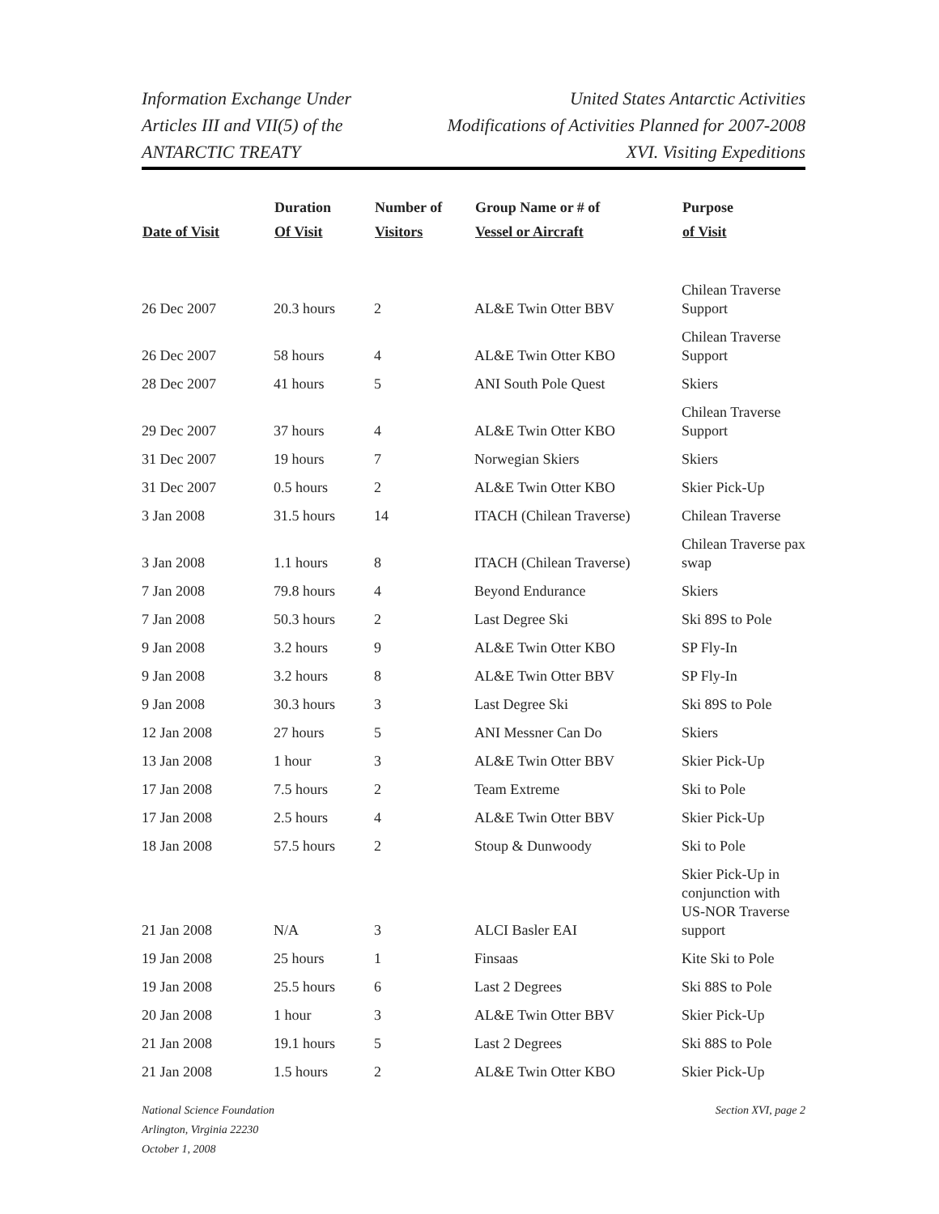Information Exchange Under
Articles III and VII(5) of the
ANTARCTIC TREATY
United States Antarctic Activities
Modifications of Activities Planned for 2007-2008
XVI. Visiting Expeditions
| Date of Visit | Duration Of Visit | Number of Visitors | Group Name or # of Vessel or Aircraft | Purpose of Visit |
| --- | --- | --- | --- | --- |
| 26 Dec 2007 | 20.3 hours | 2 | AL&E Twin Otter BBV | Chilean Traverse Support |
| 26 Dec 2007 | 58 hours | 4 | AL&E Twin Otter KBO | Chilean Traverse Support |
| 28 Dec 2007 | 41 hours | 5 | ANI South Pole Quest | Skiers |
| 29 Dec 2007 | 37 hours | 4 | AL&E Twin Otter KBO | Chilean Traverse Support |
| 31 Dec 2007 | 19 hours | 7 | Norwegian Skiers | Skiers |
| 31 Dec 2007 | 0.5 hours | 2 | AL&E Twin Otter KBO | Skier Pick-Up |
| 3 Jan 2008 | 31.5 hours | 14 | ITACH (Chilean Traverse) | Chilean Traverse |
| 3 Jan 2008 | 1.1 hours | 8 | ITACH (Chilean Traverse) | Chilean Traverse pax swap |
| 7 Jan 2008 | 79.8 hours | 4 | Beyond Endurance | Skiers |
| 7 Jan 2008 | 50.3 hours | 2 | Last Degree Ski | Ski 89S to Pole |
| 9 Jan 2008 | 3.2 hours | 9 | AL&E Twin Otter KBO | SP Fly-In |
| 9 Jan 2008 | 3.2 hours | 8 | AL&E Twin Otter BBV | SP Fly-In |
| 9 Jan 2008 | 30.3 hours | 3 | Last Degree Ski | Ski 89S to Pole |
| 12 Jan 2008 | 27 hours | 5 | ANI Messner Can Do | Skiers |
| 13 Jan 2008 | 1 hour | 3 | AL&E Twin Otter BBV | Skier Pick-Up |
| 17 Jan 2008 | 7.5 hours | 2 | Team Extreme | Ski to Pole |
| 17 Jan 2008 | 2.5 hours | 4 | AL&E Twin Otter BBV | Skier Pick-Up |
| 18 Jan 2008 | 57.5 hours | 2 | Stoup & Dunwoody | Ski to Pole |
| 21 Jan 2008 | N/A | 3 | ALCI Basler EAI | Skier Pick-Up in conjunction with US-NOR Traverse support |
| 19 Jan 2008 | 25 hours | 1 | Finsaas | Kite Ski to Pole |
| 19 Jan 2008 | 25.5 hours | 6 | Last 2 Degrees | Ski 88S to Pole |
| 20 Jan 2008 | 1 hour | 3 | AL&E Twin Otter BBV | Skier Pick-Up |
| 21 Jan 2008 | 19.1 hours | 5 | Last 2 Degrees | Ski 88S to Pole |
| 21 Jan 2008 | 1.5 hours | 2 | AL&E Twin Otter KBO | Skier Pick-Up |
National Science Foundation
Arlington, Virginia 22230
October 1, 2008
Section XVI, page 2